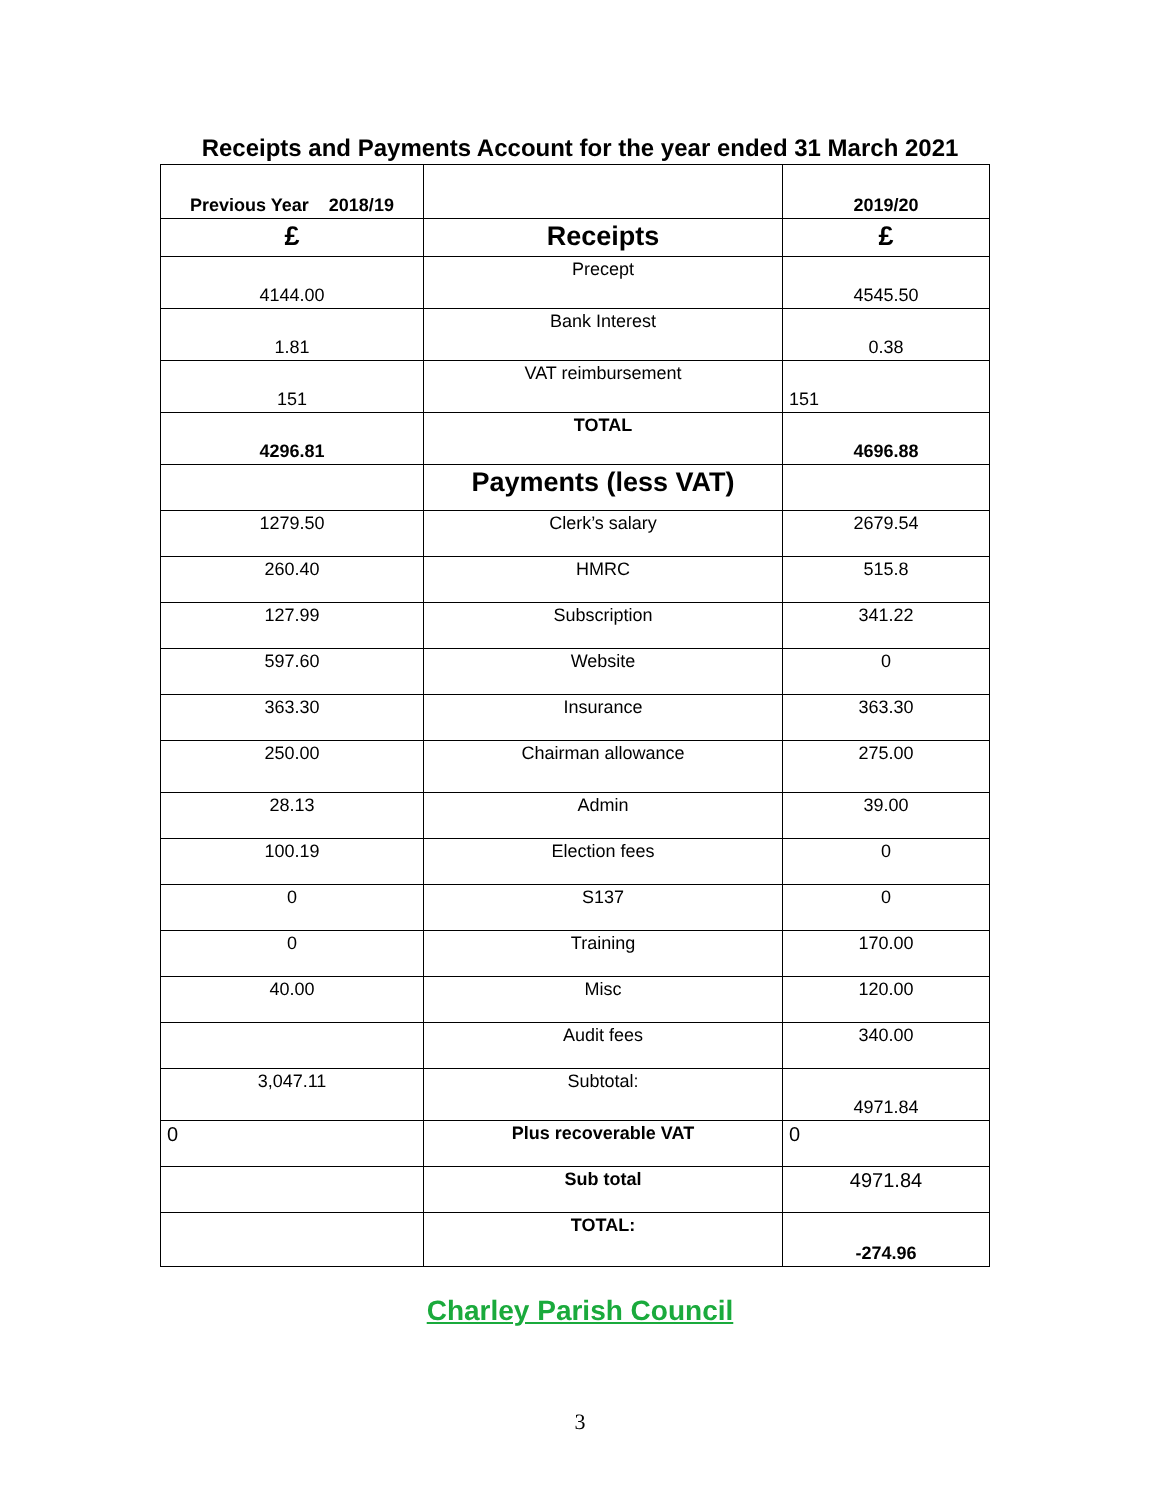Receipts and Payments Account for the year ended 31 March 2021
| Previous Year 2018/19 | | 2019/20 |
| --- | --- | --- |
| £ | Receipts | £ |
| 4144.00 | Precept | 4545.50 |
| 1.81 | Bank Interest | 0.38 |
| 151 | VAT reimbursement | 151 |
| 4296.81 | TOTAL | 4696.88 |
| | Payments (less VAT) | |
| 1279.50 | Clerk’s salary | 2679.54 |
| 260.40 | HMRC | 515.8 |
| 127.99 | Subscription | 341.22 |
| 597.60 | Website | 0 |
| 363.30 | Insurance | 363.30 |
| 250.00 | Chairman allowance | 275.00 |
| 28.13 | Admin | 39.00 |
| 100.19 | Election fees | 0 |
| 0 | S137 | 0 |
| 0 | Training | 170.00 |
| 40.00 | Misc | 120.00 |
| | Audit fees | 340.00 |
| 3,047.11 | Subtotal: | 4971.84 |
| 0 | Plus recoverable VAT | 0 |
| | Sub total | 4971.84 |
| | TOTAL: | -274.96 |
Charley Parish Council
3